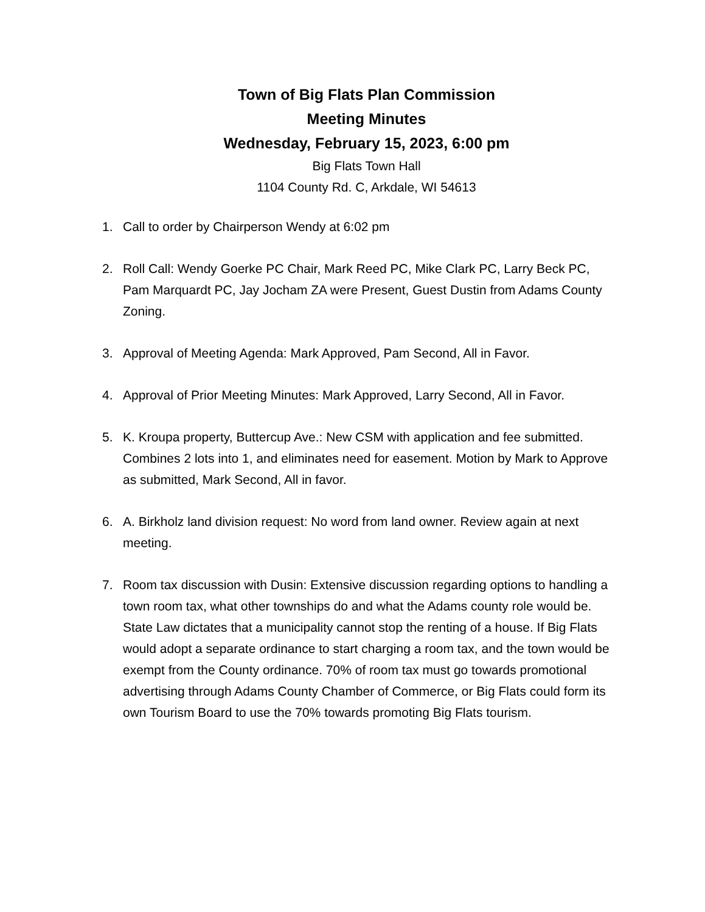Town of Big Flats Plan Commission
Meeting Minutes
Wednesday, February 15, 2023, 6:00 pm
Big Flats Town Hall
1104 County Rd. C, Arkdale, WI 54613
1. Call to order by Chairperson Wendy at 6:02 pm
2. Roll Call: Wendy Goerke PC Chair, Mark Reed PC, Mike Clark PC, Larry Beck PC, Pam Marquardt PC, Jay Jocham ZA were Present, Guest Dustin from Adams County Zoning.
3. Approval of Meeting Agenda: Mark Approved, Pam Second, All in Favor.
4. Approval of Prior Meeting Minutes: Mark Approved, Larry Second, All in Favor.
5. K. Kroupa property, Buttercup Ave.: New CSM with application and fee submitted. Combines 2 lots into 1, and eliminates need for easement. Motion by Mark to Approve as submitted, Mark Second, All in favor.
6. A. Birkholz land division request: No word from land owner. Review again at next meeting.
7. Room tax discussion with Dusin: Extensive discussion regarding options to handling a town room tax, what other townships do and what the Adams county role would be. State Law dictates that a municipality cannot stop the renting of a house. If Big Flats would adopt a separate ordinance to start charging a room tax, and the town would be exempt from the County ordinance. 70% of room tax must go towards promotional advertising through Adams County Chamber of Commerce, or Big Flats could form its own Tourism Board to use the 70% towards promoting Big Flats tourism.